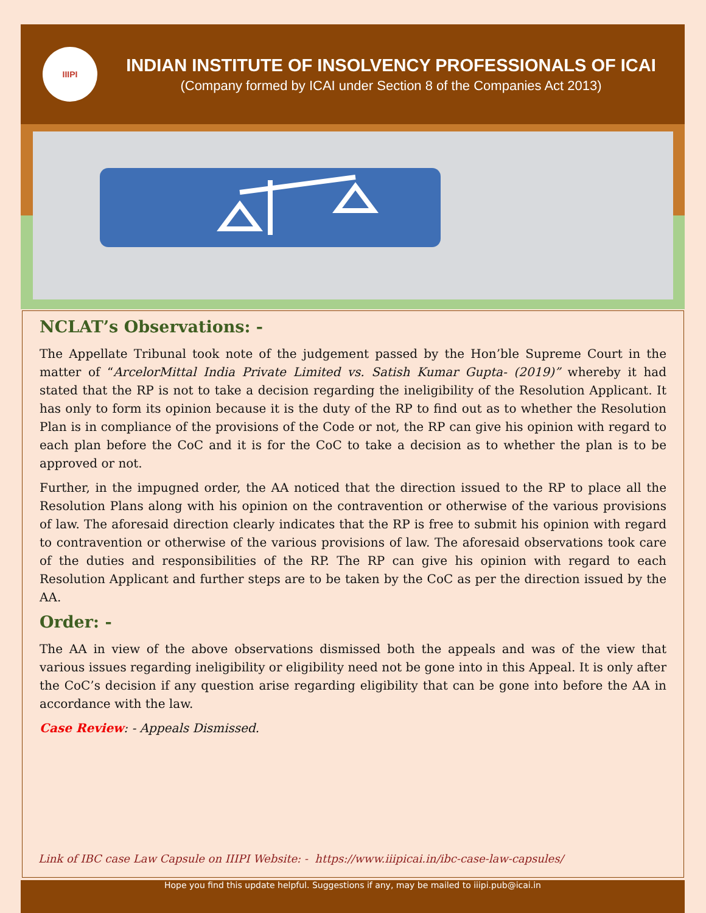IIIPI
INDIAN INSTITUTE OF INSOLVENCY PROFESSIONALS OF ICAI
(Company formed by ICAI under Section 8 of the Companies Act 2013)
NCLAT’s Observations: -
The Appellate Tribunal took note of the judgement passed by the Hon’ble Supreme Court in the matter of “ArcelorMittal India Private Limited vs. Satish Kumar Gupta- (2019)” whereby it had stated that the RP is not to take a decision regarding the ineligibility of the Resolution Applicant. It has only to form its opinion because it is the duty of the RP to find out as to whether the Resolution Plan is in compliance of the provisions of the Code or not, the RP can give his opinion with regard to each plan before the CoC and it is for the CoC to take a decision as to whether the plan is to be approved or not.
Further, in the impugned order, the AA noticed that the direction issued to the RP to place all the Resolution Plans along with his opinion on the contravention or otherwise of the various provisions of law. The aforesaid direction clearly indicates that the RP is free to submit his opinion with regard to contravention or otherwise of the various provisions of law. The aforesaid observations took care of the duties and responsibilities of the RP. The RP can give his opinion with regard to each Resolution Applicant and further steps are to be taken by the CoC as per the direction issued by the AA.
Order: -
The AA in view of the above observations dismissed both the appeals and was of the view that various issues regarding ineligibility or eligibility need not be gone into in this Appeal. It is only after the CoC’s decision if any question arise regarding eligibility that can be gone into before the AA in accordance with the law.
Case Review: - Appeals Dismissed.
Link of IBC case Law Capsule on IIIPI Website: - https://www.iiipicai.in/ibc-case-law-capsules/
Hope you find this update helpful. Suggestions if any, may be mailed to iiipi.pub@icai.in